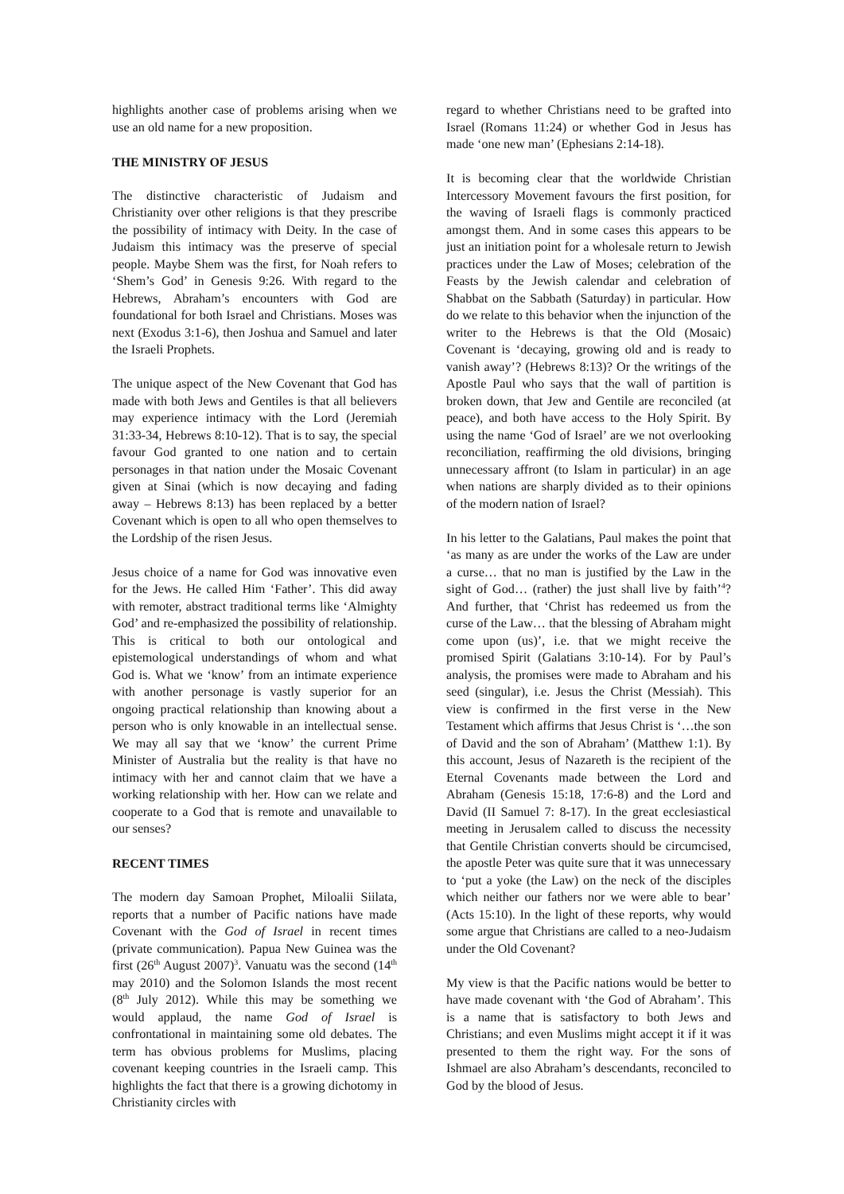highlights another case of problems arising when we use an old name for a new proposition.
THE MINISTRY OF JESUS
The distinctive characteristic of Judaism and Christianity over other religions is that they prescribe the possibility of intimacy with Deity. In the case of Judaism this intimacy was the preserve of special people. Maybe Shem was the first, for Noah refers to ‘Shem’s God’ in Genesis 9:26. With regard to the Hebrews, Abraham’s encounters with God are foundational for both Israel and Christians. Moses was next (Exodus 3:1-6), then Joshua and Samuel and later the Israeli Prophets.
The unique aspect of the New Covenant that God has made with both Jews and Gentiles is that all believers may experience intimacy with the Lord (Jeremiah 31:33-34, Hebrews 8:10-12). That is to say, the special favour God granted to one nation and to certain personages in that nation under the Mosaic Covenant given at Sinai (which is now decaying and fading away – Hebrews 8:13) has been replaced by a better Covenant which is open to all who open themselves to the Lordship of the risen Jesus.
Jesus choice of a name for God was innovative even for the Jews. He called Him ‘Father’. This did away with remoter, abstract traditional terms like ‘Almighty God’ and re-emphasized the possibility of relationship. This is critical to both our ontological and epistemological understandings of whom and what God is. What we ‘know’ from an intimate experience with another personage is vastly superior for an ongoing practical relationship than knowing about a person who is only knowable in an intellectual sense. We may all say that we ‘know’ the current Prime Minister of Australia but the reality is that have no intimacy with her and cannot claim that we have a working relationship with her. How can we relate and cooperate to a God that is remote and unavailable to our senses?
RECENT TIMES
The modern day Samoan Prophet, Miloalii Siilata, reports that a number of Pacific nations have made Covenant with the God of Israel in recent times (private communication). Papua New Guinea was the first (26<sup>th</sup> August 2007)<sup>3</sup>. Vanuatu was the second (14<sup>th</sup> may 2010) and the Solomon Islands the most recent (8<sup>th</sup> July 2012). While this may be something we would applaud, the name God of Israel is confrontational in maintaining some old debates. The term has obvious problems for Muslims, placing covenant keeping countries in the Israeli camp. This highlights the fact that there is a growing dichotomy in Christianity circles with
regard to whether Christians need to be grafted into Israel (Romans 11:24) or whether God in Jesus has made ‘one new man’ (Ephesians 2:14-18).
It is becoming clear that the worldwide Christian Intercessory Movement favours the first position, for the waving of Israeli flags is commonly practiced amongst them. And in some cases this appears to be just an initiation point for a wholesale return to Jewish practices under the Law of Moses; celebration of the Feasts by the Jewish calendar and celebration of Shabbat on the Sabbath (Saturday) in particular. How do we relate to this behavior when the injunction of the writer to the Hebrews is that the Old (Mosaic) Covenant is ‘decaying, growing old and is ready to vanish away’? (Hebrews 8:13)? Or the writings of the Apostle Paul who says that the wall of partition is broken down, that Jew and Gentile are reconciled (at peace), and both have access to the Holy Spirit. By using the name ‘God of Israel’ are we not overlooking reconciliation, reaffirming the old divisions, bringing unnecessary affront (to Islam in particular) in an age when nations are sharply divided as to their opinions of the modern nation of Israel?
In his letter to the Galatians, Paul makes the point that ‘as many as are under the works of the Law are under a curse… that no man is justified by the Law in the sight of God… (rather) the just shall live by faith’<sup>4</sup>? And further, that ‘Christ has redeemed us from the curse of the Law… that the blessing of Abraham might come upon (us)’, i.e. that we might receive the promised Spirit (Galatians 3:10-14). For by Paul’s analysis, the promises were made to Abraham and his seed (singular), i.e. Jesus the Christ (Messiah). This view is confirmed in the first verse in the New Testament which affirms that Jesus Christ is ‘…the son of David and the son of Abraham’ (Matthew 1:1). By this account, Jesus of Nazareth is the recipient of the Eternal Covenants made between the Lord and Abraham (Genesis 15:18, 17:6-8) and the Lord and David (II Samuel 7: 8-17). In the great ecclesiastical meeting in Jerusalem called to discuss the necessity that Gentile Christian converts should be circumcised, the apostle Peter was quite sure that it was unnecessary to ‘put a yoke (the Law) on the neck of the disciples which neither our fathers nor we were able to bear’ (Acts 15:10). In the light of these reports, why would some argue that Christians are called to a neo-Judaism under the Old Covenant?
My view is that the Pacific nations would be better to have made covenant with ‘the God of Abraham’. This is a name that is satisfactory to both Jews and Christians; and even Muslims might accept it if it was presented to them the right way. For the sons of Ishmael are also Abraham’s descendants, reconciled to God by the blood of Jesus.